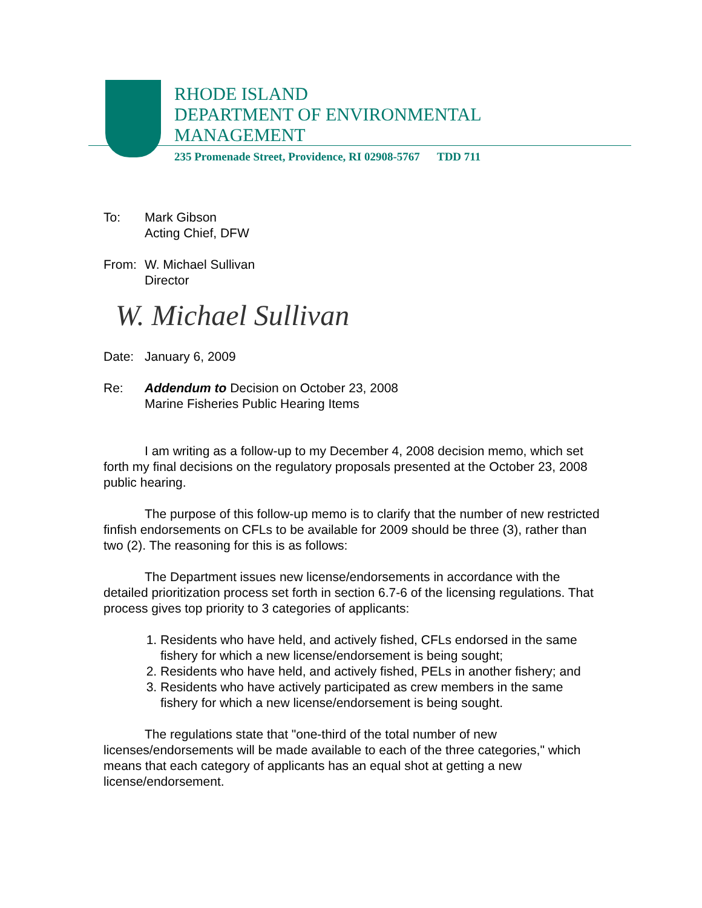RHODE ISLAND
DEPARTMENT OF ENVIRONMENTAL
MANAGEMENT
235 Promenade Street, Providence, RI 02908-5767 TDD 711
To: Mark Gibson
Acting Chief, DFW
From: W. Michael Sullivan
Director
W. Michael Sullivan
Date: January 6, 2009
Re: Addendum to Decision on October 23, 2008
Marine Fisheries Public Hearing Items
I am writing as a follow-up to my December 4, 2008 decision memo, which set forth my final decisions on the regulatory proposals presented at the October 23, 2008 public hearing.
The purpose of this follow-up memo is to clarify that the number of new restricted finfish endorsements on CFLs to be available for 2009 should be three (3), rather than two (2). The reasoning for this is as follows:
The Department issues new license/endorsements in accordance with the detailed prioritization process set forth in section 6.7-6 of the licensing regulations. That process gives top priority to 3 categories of applicants:
1. Residents who have held, and actively fished, CFLs endorsed in the same fishery for which a new license/endorsement is being sought;
2. Residents who have held, and actively fished, PELs in another fishery; and
3. Residents who have actively participated as crew members in the same fishery for which a new license/endorsement is being sought.
The regulations state that "one-third of the total number of new licenses/endorsements will be made available to each of the three categories," which means that each category of applicants has an equal shot at getting a new license/endorsement.